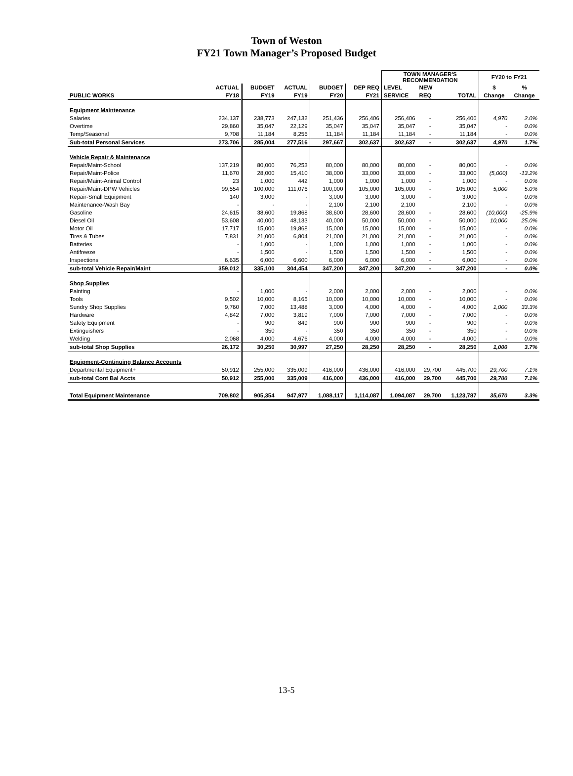Town of Weston
FY21 Town Manager’s Proposed Budget
| | | | | | | TOWN MANAGER'S RECOMMENDATION | | | FY20 to FY21 | |
| --- | --- | --- | --- | --- | --- | --- | --- | --- | --- | --- |
| | ACTUAL | BUDGET | ACTUAL | BUDGET | DEP REQ | LEVEL | NEW | | $ | % |
| PUBLIC WORKS | FY18 | FY19 | FY19 | FY20 | FY21 | SERVICE | REQ | TOTAL | Change | Change |
| Equipment Maintenance | | | | | | | | | | |
| Salaries | 234,137 | 238,773 | 247,132 | 251,436 | 256,406 | 256,406 | - | 256,406 | 4,970 | 2.0% |
| Overtime | 29,860 | 35,047 | 22,129 | 35,047 | 35,047 | 35,047 | - | 35,047 | - | 0.0% |
| Temp/Seasonal | 9,708 | 11,184 | 8,256 | 11,184 | 11,184 | 11,184 | - | 11,184 | - | 0.0% |
| Sub-total Personal Services | 273,706 | 285,004 | 277,516 | 297,667 | 302,637 | 302,637 | - | 302,637 | 4,970 | 1.7% |
| Vehicle Repair & Maintenance | | | | | | | | | | |
| Repair/Maint-School | 137,219 | 80,000 | 76,253 | 80,000 | 80,000 | 80,000 | - | 80,000 | - | 0.0% |
| Repair/Maint-Police | 11,670 | 28,000 | 15,410 | 38,000 | 33,000 | 33,000 | - | 33,000 | (5,000) | -13.2% |
| Repair/Maint-Animal Control | 23 | 1,000 | 442 | 1,000 | 1,000 | 1,000 | - | 1,000 | - | 0.0% |
| Repair/Maint-DPW Vehicles | 99,554 | 100,000 | 111,076 | 100,000 | 105,000 | 105,000 | - | 105,000 | 5,000 | 5.0% |
| Repair-Small Equipment | 140 | 3,000 | - | 3,000 | 3,000 | 3,000 | - | 3,000 | - | 0.0% |
| Maintenance-Wash Bay | - | - | - | 2,100 | 2,100 | 2,100 | | 2,100 | - | 0.0% |
| Gasoline | 24,615 | 38,600 | 19,868 | 38,600 | 28,600 | 28,600 | - | 28,600 | (10,000) | -25.9% |
| Diesel Oil | 53,608 | 40,000 | 48,133 | 40,000 | 50,000 | 50,000 | - | 50,000 | 10,000 | 25.0% |
| Motor Oil | 17,717 | 15,000 | 19,868 | 15,000 | 15,000 | 15,000 | - | 15,000 | - | 0.0% |
| Tires & Tubes | 7,831 | 21,000 | 6,804 | 21,000 | 21,000 | 21,000 | - | 21,000 | - | 0.0% |
| Batteries | - | 1,000 | - | 1,000 | 1,000 | 1,000 | - | 1,000 | - | 0.0% |
| Antifreeze | - | 1,500 | - | 1,500 | 1,500 | 1,500 | - | 1,500 | - | 0.0% |
| Inspections | 6,635 | 6,000 | 6,600 | 6,000 | 6,000 | 6,000 | - | 6,000 | - | 0.0% |
| sub-total Vehicle Repair/Maint | 359,012 | 335,100 | 304,454 | 347,200 | 347,200 | 347,200 | - | 347,200 | - | 0.0% |
| Shop Supplies | | | | | | | | | | |
| Painting | - | 1,000 | - | 2,000 | 2,000 | 2,000 | - | 2,000 | - | 0.0% |
| Tools | 9,502 | 10,000 | 8,165 | 10,000 | 10,000 | 10,000 | - | 10,000 | - | 0.0% |
| Sundry Shop Supplies | 9,760 | 7,000 | 13,488 | 3,000 | 4,000 | 4,000 | - | 4,000 | 1,000 | 33.3% |
| Hardware | 4,842 | 7,000 | 3,819 | 7,000 | 7,000 | 7,000 | - | 7,000 | - | 0.0% |
| Safety Equipment | - | 900 | 849 | 900 | 900 | 900 | - | 900 | - | 0.0% |
| Extinguishers | - | 350 | - | 350 | 350 | 350 | - | 350 | - | 0.0% |
| Welding | 2,068 | 4,000 | 4,676 | 4,000 | 4,000 | 4,000 | - | 4,000 | - | 0.0% |
| sub-total Shop Supplies | 26,172 | 30,250 | 30,997 | 27,250 | 28,250 | 28,250 | - | 28,250 | 1,000 | 3.7% |
| Equipment-Continuing Balance Accounts | | | | | | | | | | |
| Departmental Equipment+ | 50,912 | 255,000 | 335,009 | 416,000 | 436,000 | 416,000 | 29,700 | 445,700 | 29,700 | 7.1% |
| sub-total Cont Bal Accts | 50,912 | 255,000 | 335,009 | 416,000 | 436,000 | 416,000 | 29,700 | 445,700 | 29,700 | 7.1% |
| Total Equipment Maintenance | 709,802 | 905,354 | 947,977 | 1,088,117 | 1,114,087 | 1,094,087 | 29,700 | 1,123,787 | 35,670 | 3.3% |
13-5